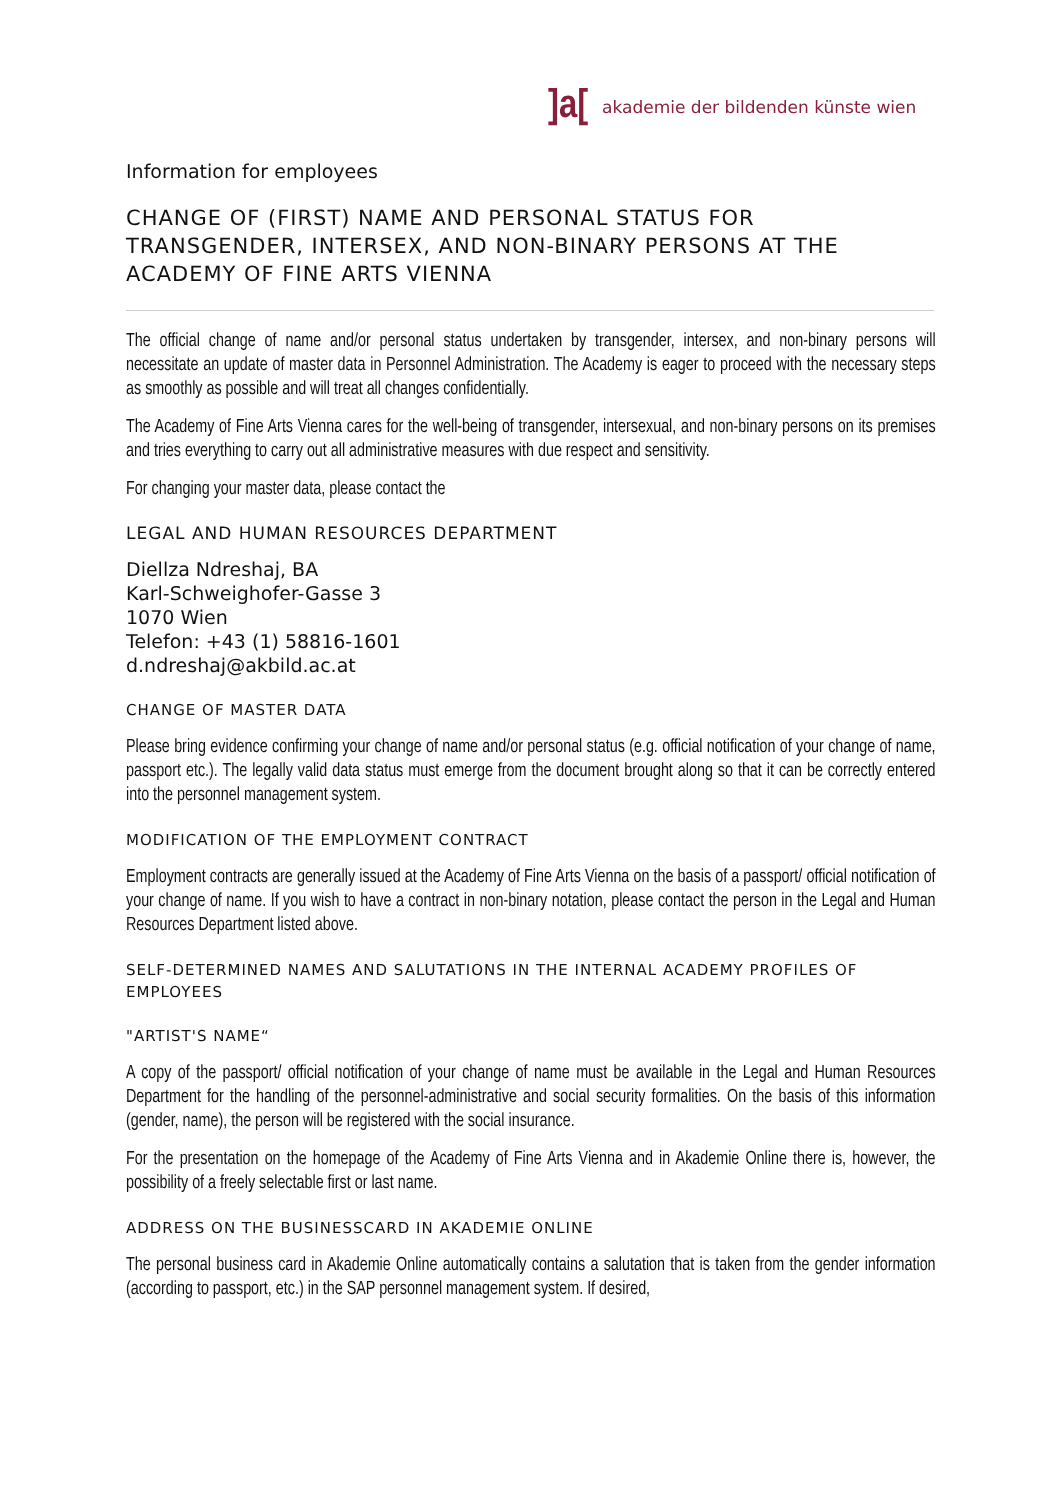]a[akademie der bildenden künste wien
Information for employees
CHANGE OF (FIRST) NAME AND PERSONAL STATUS FOR TRANSGENDER, INTERSEX, AND NON-BINARY PERSONS AT THE ACADEMY OF FINE ARTS VIENNA
The official change of name and/or personal status undertaken by transgender, intersex, and non-binary persons will necessitate an update of master data in Personnel Administration. The Academy is eager to proceed with the necessary steps as smoothly as possible and will treat all changes confidentially.
The Academy of Fine Arts Vienna cares for the well-being of transgender, intersexual, and non-binary persons on its premises and tries everything to carry out all administrative measures with due respect and sensitivity.
For changing your master data, please contact the
LEGAL AND HUMAN RESOURCES DEPARTMENT
Diellza Ndreshaj, BA
Karl-Schweighofer-Gasse 3
1070 Wien
Telefon: +43 (1) 58816-1601
d.ndreshaj@akbild.ac.at
CHANGE OF MASTER DATA
Please bring evidence confirming your change of name and/or personal status (e.g. official notification of your change of name, passport etc.). The legally valid data status must emerge from the document brought along so that it can be correctly entered into the personnel management system.
MODIFICATION OF THE EMPLOYMENT CONTRACT
Employment contracts are generally issued at the Academy of Fine Arts Vienna on the basis of a passport/ official notification of your change of name. If you wish to have a contract in non-binary notation, please contact the person in the Legal and Human Resources Department listed above.
SELF-DETERMINED NAMES AND SALUTATIONS IN THE INTERNAL ACADEMY PROFILES OF EMPLOYEES
"ARTIST'S NAME“
A copy of the passport/ official notification of your change of name must be available in the Legal and Human Resources Department for the handling of the personnel-administrative and social security formalities. On the basis of this information (gender, name), the person will be registered with the social insurance.
For the presentation on the homepage of the Academy of Fine Arts Vienna and in Akademie Online there is, however, the possibility of a freely selectable first or last name.
ADDRESS ON THE BUSINESSCARD IN AKADEMIE ONLINE
The personal business card in Akademie Online automatically contains a salutation that is taken from the gender information (according to passport, etc.) in the SAP personnel management system. If desired,